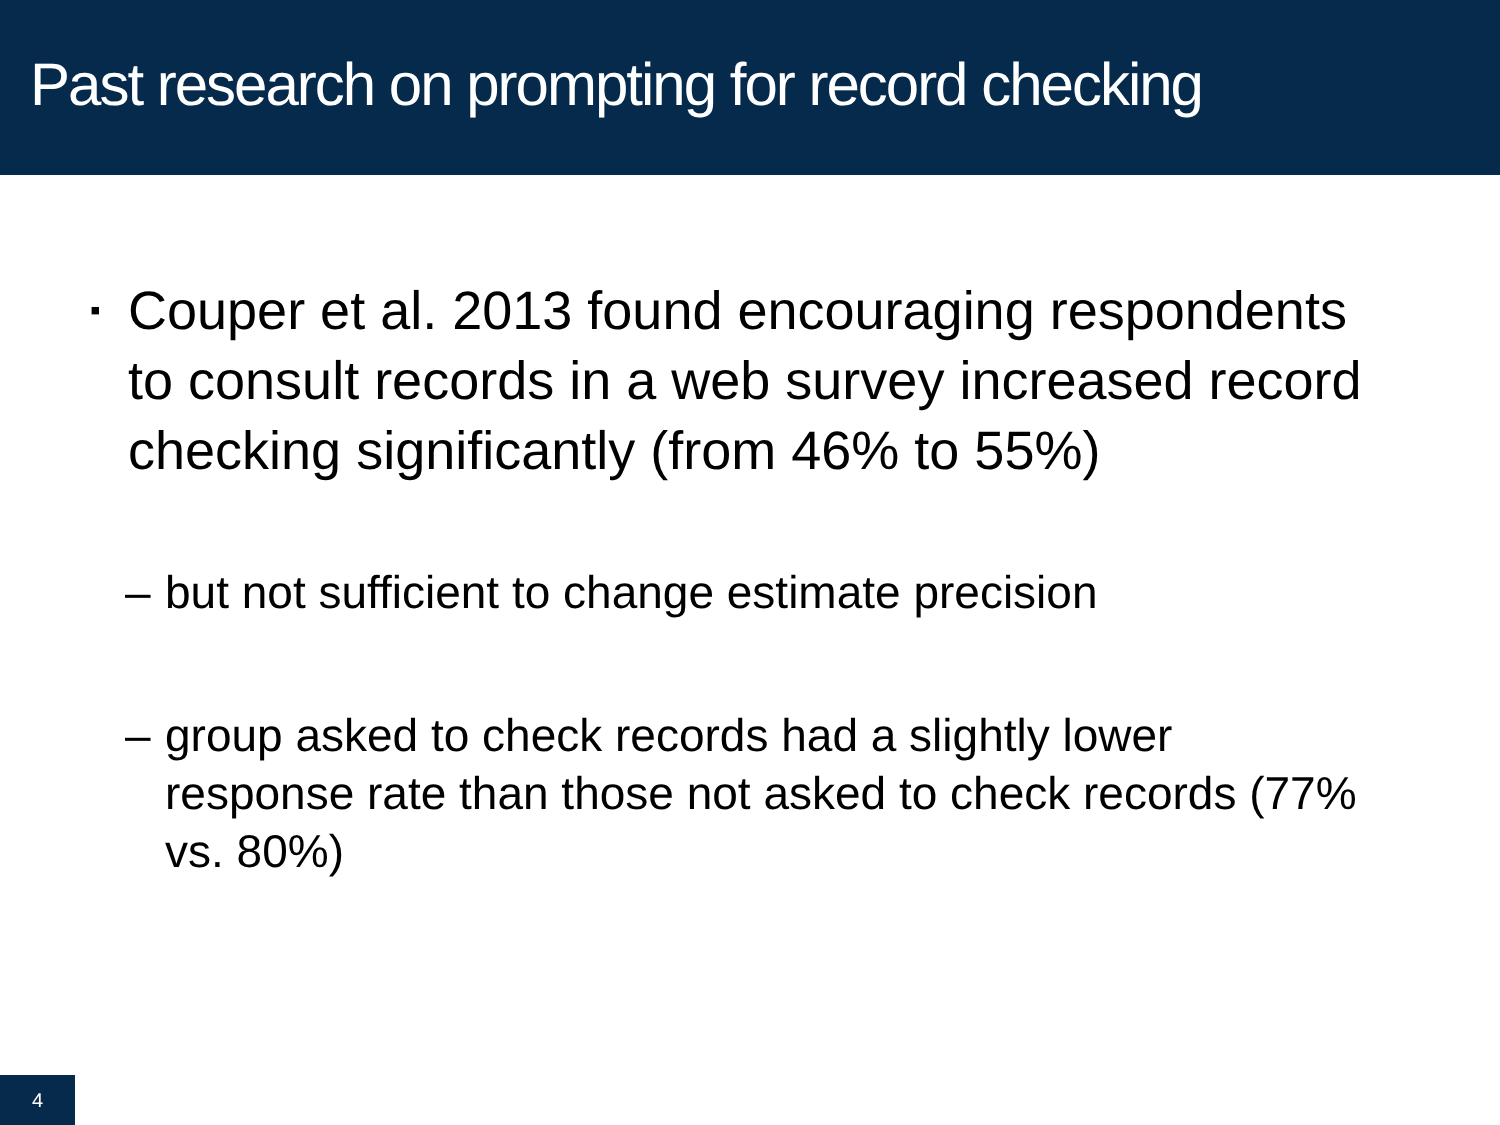Past research on prompting for record checking
▪ Couper et al. 2013 found encouraging respondents to consult records in a web survey increased record checking significantly (from 46% to 55%)
– but not sufficient to change estimate precision
– group asked to check records had a slightly lower response rate than those not asked to check records (77% vs. 80%)
4